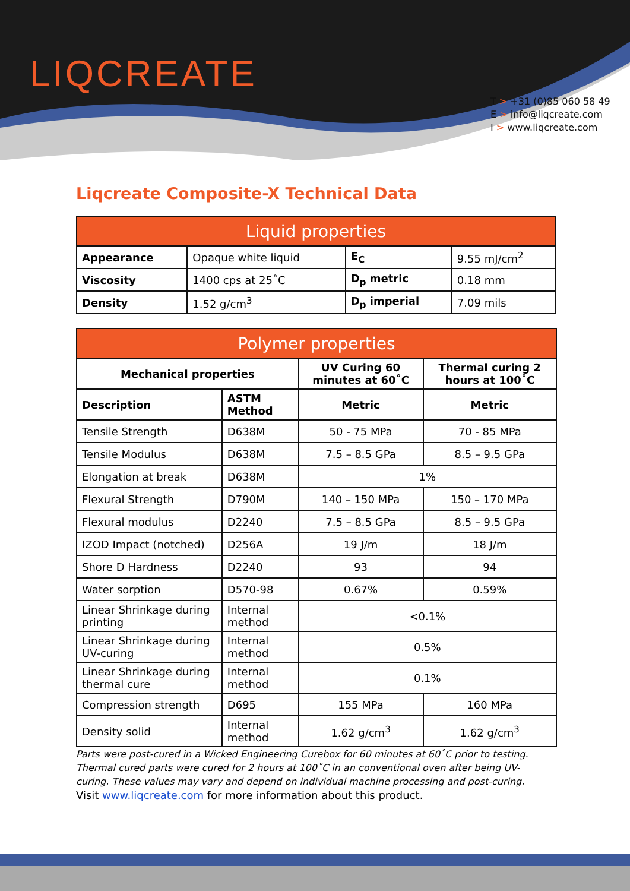LIQCREATE
T > +31 (0)85 060 58 49
E > info@liqcreate.com
I > www.liqcreate.com
Liqcreate Composite-X Technical Data
| Liquid properties | | | |
| --- | --- | --- | --- |
| Appearance | Opaque white liquid | E<sub>C</sub> | 9.55 mJ/cm<sup>2</sup> |
| Viscosity | 1400 cps at 25˚C | D<sub>p</sub> metric | 0.18 mm |
| Density | 1.52 g/cm<sup>3</sup> | D<sub>p</sub> imperial | 7.09 mils |
| Polymer properties | | | |
| --- | --- | --- | --- |
| Mechanical properties | | UV Curing 60 minutes at 60˚C | Thermal curing 2 hours at 100˚C |
| Description | ASTM Method | Metric | Metric |
| Tensile Strength | D638M | 50 - 75 MPa | 70 - 85 MPa |
| Tensile Modulus | D638M | 7.5 – 8.5 GPa | 8.5 – 9.5 GPa |
| Elongation at break | D638M | 1% | |
| Flexural Strength | D790M | 140 – 150 MPa | 150 – 170 MPa |
| Flexural modulus | D2240 | 7.5 – 8.5 GPa | 8.5 – 9.5 GPa |
| IZOD Impact (notched) | D256A | 19 J/m | 18 J/m |
| Shore D Hardness | D2240 | 93 | 94 |
| Water sorption | D570-98 | 0.67% | 0.59% |
| Linear Shrinkage during printing | Internal method | <0.1% | |
| Linear Shrinkage during UV-curing | Internal method | 0.5% | |
| Linear Shrinkage during thermal cure | Internal method | 0.1% | |
| Compression strength | D695 | 155 MPa | 160 MPa |
| Density solid | Internal method | 1.62 g/cm<sup>3</sup> | 1.62 g/cm<sup>3</sup> |
Parts were post-cured in a Wicked Engineering Curebox for 60 minutes at 60˚C prior to testing. Thermal cured parts were cured for 2 hours at 100˚C in an conventional oven after being UV-curing. These values may vary and depend on individual machine processing and post-curing.
Visit www.liqcreate.com for more information about this product.